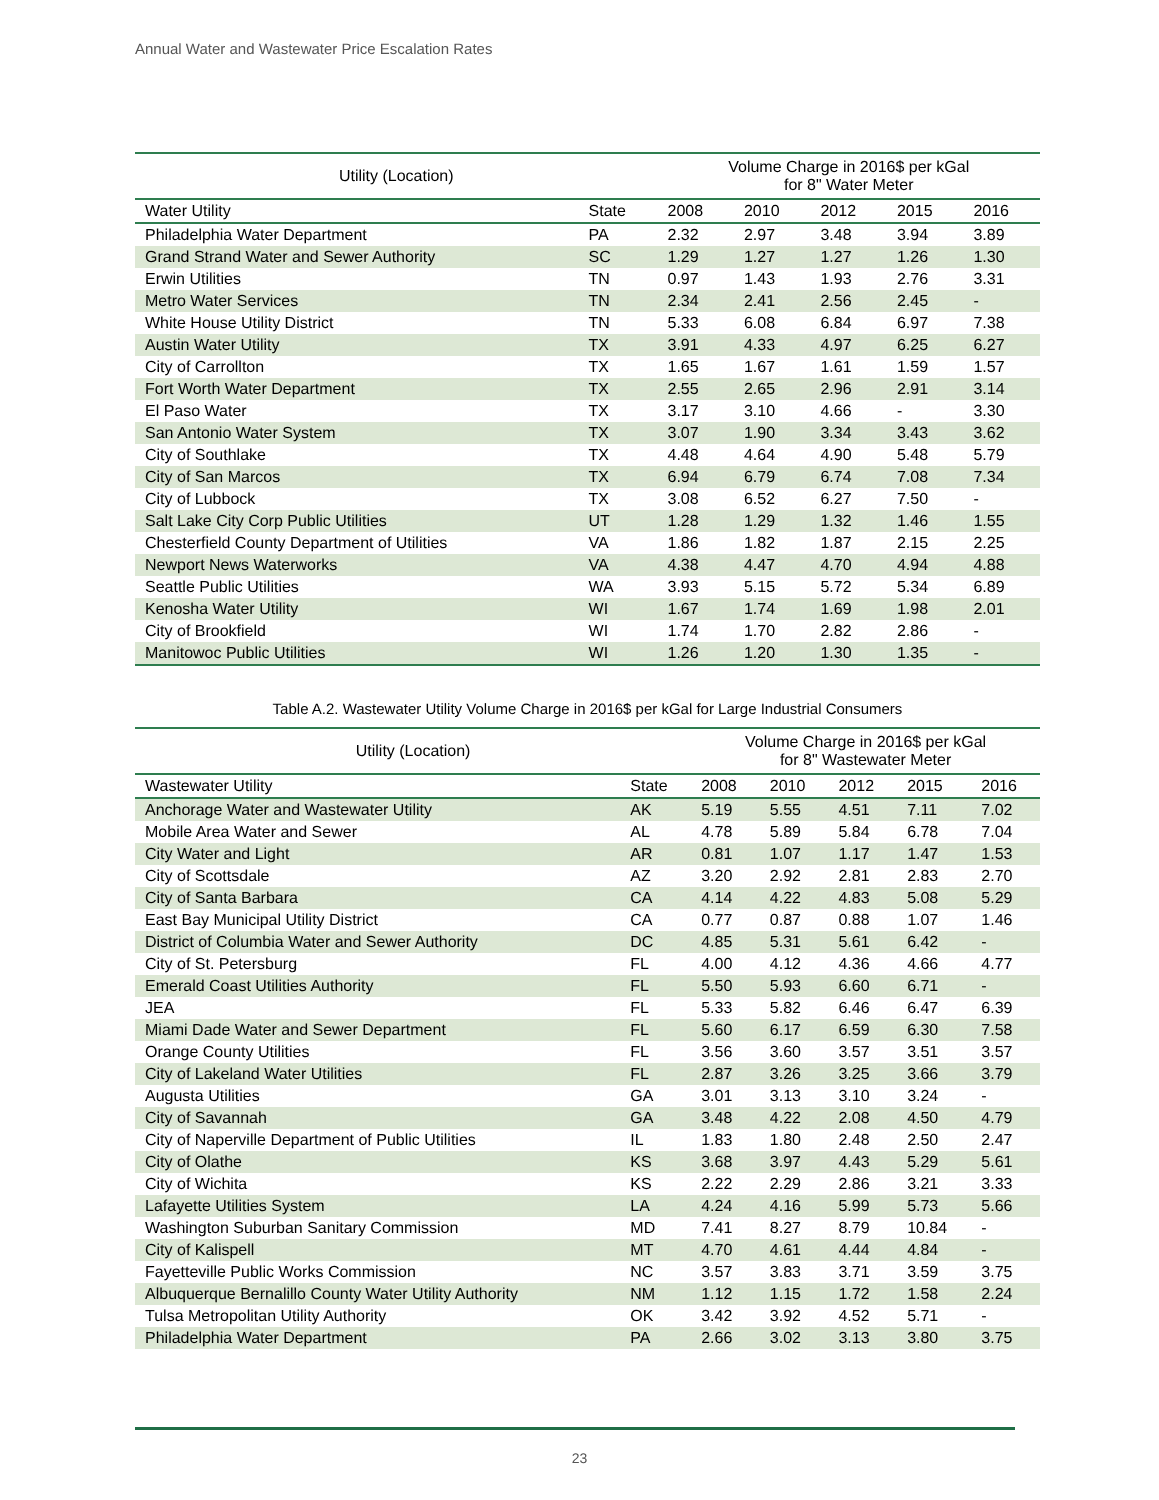Annual Water and Wastewater Price Escalation Rates
| Utility (Location) | | Volume Charge in 2016$ per kGal for 8" Water Meter | | | | |
| --- | --- | --- | --- | --- | --- | --- |
| Water Utility | State | 2008 | 2010 | 2012 | 2015 | 2016 |
| Philadelphia Water Department | PA | 2.32 | 2.97 | 3.48 | 3.94 | 3.89 |
| Grand Strand Water and Sewer Authority | SC | 1.29 | 1.27 | 1.27 | 1.26 | 1.30 |
| Erwin Utilities | TN | 0.97 | 1.43 | 1.93 | 2.76 | 3.31 |
| Metro Water Services | TN | 2.34 | 2.41 | 2.56 | 2.45 | - |
| White House Utility District | TN | 5.33 | 6.08 | 6.84 | 6.97 | 7.38 |
| Austin Water Utility | TX | 3.91 | 4.33 | 4.97 | 6.25 | 6.27 |
| City of Carrollton | TX | 1.65 | 1.67 | 1.61 | 1.59 | 1.57 |
| Fort Worth Water Department | TX | 2.55 | 2.65 | 2.96 | 2.91 | 3.14 |
| El Paso Water | TX | 3.17 | 3.10 | 4.66 | - | 3.30 |
| San Antonio Water System | TX | 3.07 | 1.90 | 3.34 | 3.43 | 3.62 |
| City of Southlake | TX | 4.48 | 4.64 | 4.90 | 5.48 | 5.79 |
| City of San Marcos | TX | 6.94 | 6.79 | 6.74 | 7.08 | 7.34 |
| City of Lubbock | TX | 3.08 | 6.52 | 6.27 | 7.50 | - |
| Salt Lake City Corp Public Utilities | UT | 1.28 | 1.29 | 1.32 | 1.46 | 1.55 |
| Chesterfield County Department of Utilities | VA | 1.86 | 1.82 | 1.87 | 2.15 | 2.25 |
| Newport News Waterworks | VA | 4.38 | 4.47 | 4.70 | 4.94 | 4.88 |
| Seattle Public Utilities | WA | 3.93 | 5.15 | 5.72 | 5.34 | 6.89 |
| Kenosha Water Utility | WI | 1.67 | 1.74 | 1.69 | 1.98 | 2.01 |
| City of Brookfield | WI | 1.74 | 1.70 | 2.82 | 2.86 | - |
| Manitowoc Public Utilities | WI | 1.26 | 1.20 | 1.30 | 1.35 | - |
Table A.2. Wastewater Utility Volume Charge in 2016$ per kGal for Large Industrial Consumers
| Utility (Location) | | Volume Charge in 2016$ per kGal for 8" Wastewater Meter | | | | |
| --- | --- | --- | --- | --- | --- | --- |
| Wastewater Utility | State | 2008 | 2010 | 2012 | 2015 | 2016 |
| Anchorage Water and Wastewater Utility | AK | 5.19 | 5.55 | 4.51 | 7.11 | 7.02 |
| Mobile Area Water and Sewer | AL | 4.78 | 5.89 | 5.84 | 6.78 | 7.04 |
| City Water and Light | AR | 0.81 | 1.07 | 1.17 | 1.47 | 1.53 |
| City of Scottsdale | AZ | 3.20 | 2.92 | 2.81 | 2.83 | 2.70 |
| City of Santa Barbara | CA | 4.14 | 4.22 | 4.83 | 5.08 | 5.29 |
| East Bay Municipal Utility District | CA | 0.77 | 0.87 | 0.88 | 1.07 | 1.46 |
| District of Columbia Water and Sewer Authority | DC | 4.85 | 5.31 | 5.61 | 6.42 | - |
| City of St. Petersburg | FL | 4.00 | 4.12 | 4.36 | 4.66 | 4.77 |
| Emerald Coast Utilities Authority | FL | 5.50 | 5.93 | 6.60 | 6.71 | - |
| JEA | FL | 5.33 | 5.82 | 6.46 | 6.47 | 6.39 |
| Miami Dade Water and Sewer Department | FL | 5.60 | 6.17 | 6.59 | 6.30 | 7.58 |
| Orange County Utilities | FL | 3.56 | 3.60 | 3.57 | 3.51 | 3.57 |
| City of Lakeland Water Utilities | FL | 2.87 | 3.26 | 3.25 | 3.66 | 3.79 |
| Augusta Utilities | GA | 3.01 | 3.13 | 3.10 | 3.24 | - |
| City of Savannah | GA | 3.48 | 4.22 | 2.08 | 4.50 | 4.79 |
| City of Naperville Department of Public Utilities | IL | 1.83 | 1.80 | 2.48 | 2.50 | 2.47 |
| City of Olathe | KS | 3.68 | 3.97 | 4.43 | 5.29 | 5.61 |
| City of Wichita | KS | 2.22 | 2.29 | 2.86 | 3.21 | 3.33 |
| Lafayette Utilities System | LA | 4.24 | 4.16 | 5.99 | 5.73 | 5.66 |
| Washington Suburban Sanitary Commission | MD | 7.41 | 8.27 | 8.79 | 10.84 | - |
| City of Kalispell | MT | 4.70 | 4.61 | 4.44 | 4.84 | - |
| Fayetteville Public Works Commission | NC | 3.57 | 3.83 | 3.71 | 3.59 | 3.75 |
| Albuquerque Bernalillo County Water Utility Authority | NM | 1.12 | 1.15 | 1.72 | 1.58 | 2.24 |
| Tulsa Metropolitan Utility Authority | OK | 3.42 | 3.92 | 4.52 | 5.71 | - |
| Philadelphia Water Department | PA | 2.66 | 3.02 | 3.13 | 3.80 | 3.75 |
23